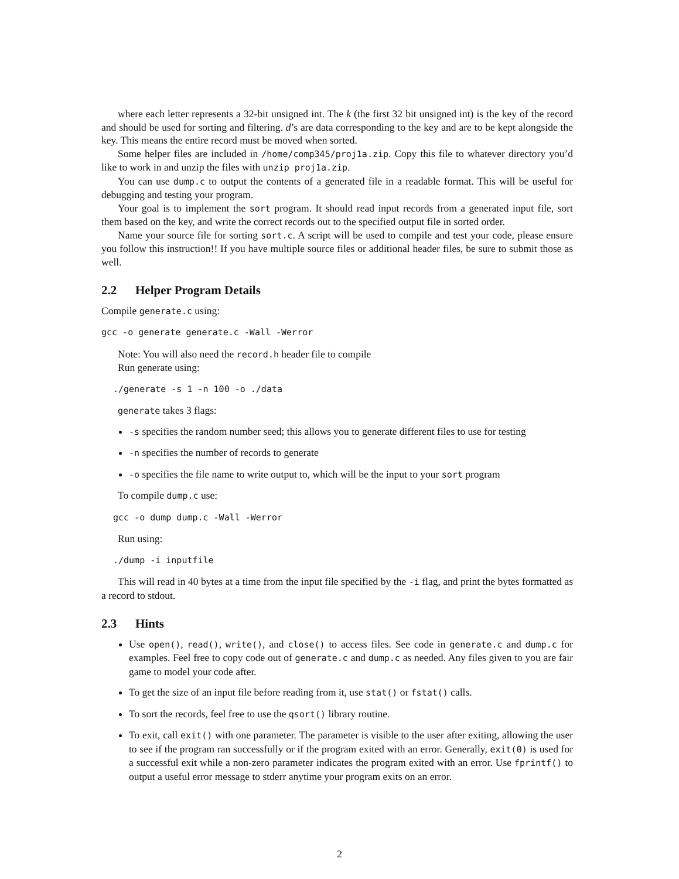where each letter represents a 32-bit unsigned int. The k (the first 32 bit unsigned int) is the key of the record and should be used for sorting and filtering. d’s are data corresponding to the key and are to be kept alongside the key. This means the entire record must be moved when sorted.
Some helper files are included in /home/comp345/proj1a.zip. Copy this file to whatever directory you’d like to work in and unzip the files with unzip proj1a.zip.
You can use dump.c to output the contents of a generated file in a readable format. This will be useful for debugging and testing your program.
Your goal is to implement the sort program. It should read input records from a generated input file, sort them based on the key, and write the correct records out to the specified output file in sorted order.
Name your source file for sorting sort.c. A script will be used to compile and test your code, please ensure you follow this instruction!! If you have multiple source files or additional header files, be sure to submit those as well.
2.2 Helper Program Details
Compile generate.c using:
gcc -o generate generate.c -Wall -Werror
Note: You will also need the record.h header file to compile
Run generate using:
./generate -s 1 -n 100 -o ./data
generate takes 3 flags:
-s specifies the random number seed; this allows you to generate different files to use for testing
-n specifies the number of records to generate
-o specifies the file name to write output to, which will be the input to your sort program
To compile dump.c use:
gcc -o dump dump.c -Wall -Werror
Run using:
./dump -i inputfile
This will read in 40 bytes at a time from the input file specified by the -i flag, and print the bytes formatted as a record to stdout.
2.3 Hints
Use open(), read(), write(), and close() to access files. See code in generate.c and dump.c for examples. Feel free to copy code out of generate.c and dump.c as needed. Any files given to you are fair game to model your code after.
To get the size of an input file before reading from it, use stat() or fstat() calls.
To sort the records, feel free to use the qsort() library routine.
To exit, call exit() with one parameter. The parameter is visible to the user after exiting, allowing the user to see if the program ran successfully or if the program exited with an error. Generally, exit(0) is used for a successful exit while a non-zero parameter indicates the program exited with an error. Use fprintf() to output a useful error message to stderr anytime your program exits on an error.
2